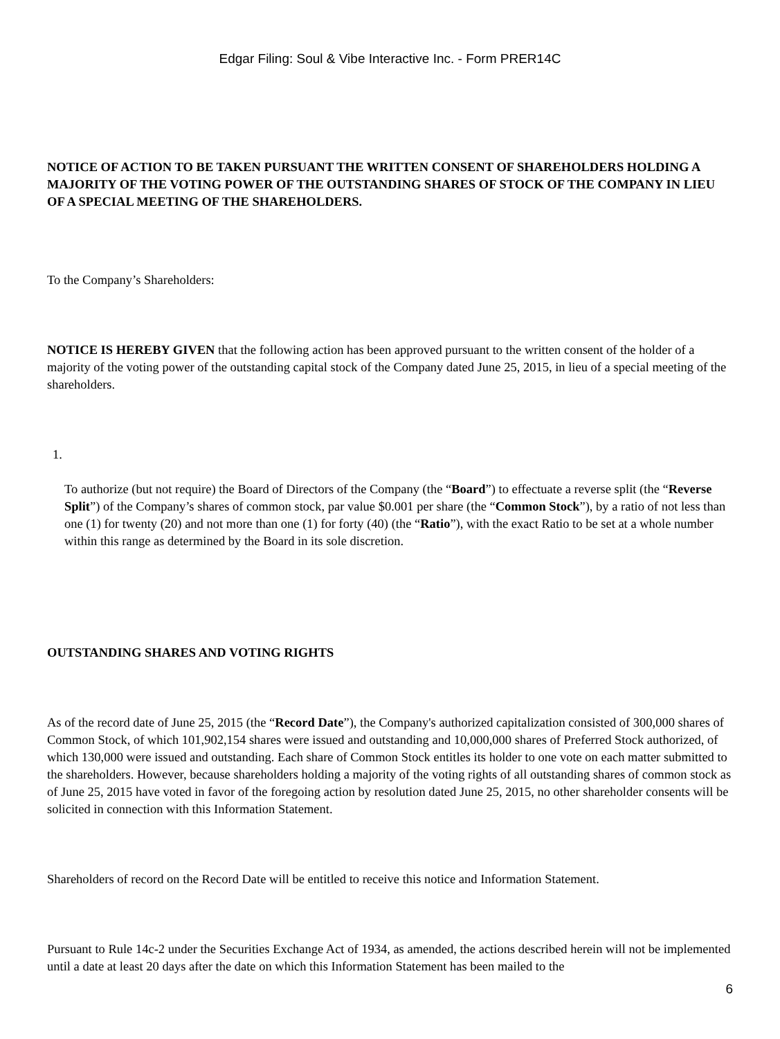Edgar Filing: Soul & Vibe Interactive Inc. - Form PRER14C
NOTICE OF ACTION TO BE TAKEN PURSUANT THE WRITTEN CONSENT OF SHAREHOLDERS HOLDING A MAJORITY OF THE VOTING POWER OF THE OUTSTANDING SHARES OF STOCK OF THE COMPANY IN LIEU OF A SPECIAL MEETING OF THE SHAREHOLDERS.
To the Company’s Shareholders:
NOTICE IS HEREBY GIVEN that the following action has been approved pursuant to the written consent of the holder of a majority of the voting power of the outstanding capital stock of the Company dated June 25, 2015, in lieu of a special meeting of the shareholders.
1.
To authorize (but not require) the Board of Directors of the Company (the “Board”) to effectuate a reverse split (the “Reverse Split”) of the Company’s shares of common stock, par value $0.001 per share (the “Common Stock”), by a ratio of not less than one (1) for twenty (20) and not more than one (1) for forty (40) (the “Ratio”), with the exact Ratio to be set at a whole number within this range as determined by the Board in its sole discretion.
OUTSTANDING SHARES AND VOTING RIGHTS
As of the record date of June 25, 2015 (the “Record Date”), the Company's authorized capitalization consisted of 300,000 shares of Common Stock, of which 101,902,154 shares were issued and outstanding and 10,000,000 shares of Preferred Stock authorized, of which 130,000 were issued and outstanding. Each share of Common Stock entitles its holder to one vote on each matter submitted to the shareholders. However, because shareholders holding a majority of the voting rights of all outstanding shares of common stock as of June 25, 2015 have voted in favor of the foregoing action by resolution dated June 25, 2015, no other shareholder consents will be solicited in connection with this Information Statement.
Shareholders of record on the Record Date will be entitled to receive this notice and Information Statement.
Pursuant to Rule 14c-2 under the Securities Exchange Act of 1934, as amended, the actions described herein will not be implemented until a date at least 20 days after the date on which this Information Statement has been mailed to the
6